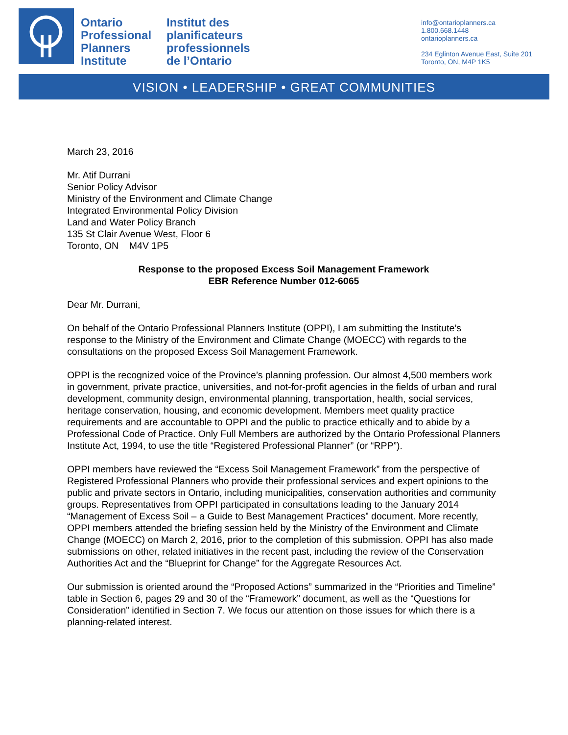Ontario
Professional
Planners
Institute
Institut des
planificateurs
professionnels
de l’Ontario
info@ontarioplanners.ca
1.800.668.1448
ontarioplanners.ca
234 Eglinton Avenue East, Suite 201
Toronto, ON, M4P 1K5
VISION • LEADERSHIP • GREAT COMMUNITIES
March 23, 2016
Mr. Atif Durrani
Senior Policy Advisor
Ministry of the Environment and Climate Change
Integrated Environmental Policy Division
Land and Water Policy Branch
135 St Clair Avenue West, Floor 6
Toronto, ON M4V 1P5
Response to the proposed Excess Soil Management Framework
EBR Reference Number 012-6065
Dear Mr. Durrani,
On behalf of the Ontario Professional Planners Institute (OPPI), I am submitting the Institute’s response to the Ministry of the Environment and Climate Change (MOECC) with regards to the consultations on the proposed Excess Soil Management Framework.
OPPI is the recognized voice of the Province’s planning profession. Our almost 4,500 members work in government, private practice, universities, and not-for-profit agencies in the fields of urban and rural development, community design, environmental planning, transportation, health, social services, heritage conservation, housing, and economic development. Members meet quality practice requirements and are accountable to OPPI and the public to practice ethically and to abide by a Professional Code of Practice. Only Full Members are authorized by the Ontario Professional Planners Institute Act, 1994, to use the title “Registered Professional Planner” (or “RPP”).
OPPI members have reviewed the “Excess Soil Management Framework” from the perspective of Registered Professional Planners who provide their professional services and expert opinions to the public and private sectors in Ontario, including municipalities, conservation authorities and community groups. Representatives from OPPI participated in consultations leading to the January 2014 “Management of Excess Soil – a Guide to Best Management Practices” document. More recently, OPPI members attended the briefing session held by the Ministry of the Environment and Climate Change (MOECC) on March 2, 2016, prior to the completion of this submission. OPPI has also made submissions on other, related initiatives in the recent past, including the review of the Conservation Authorities Act and the “Blueprint for Change” for the Aggregate Resources Act.
Our submission is oriented around the “Proposed Actions” summarized in the “Priorities and Timeline” table in Section 6, pages 29 and 30 of the “Framework” document, as well as the “Questions for Consideration” identified in Section 7. We focus our attention on those issues for which there is a planning-related interest.